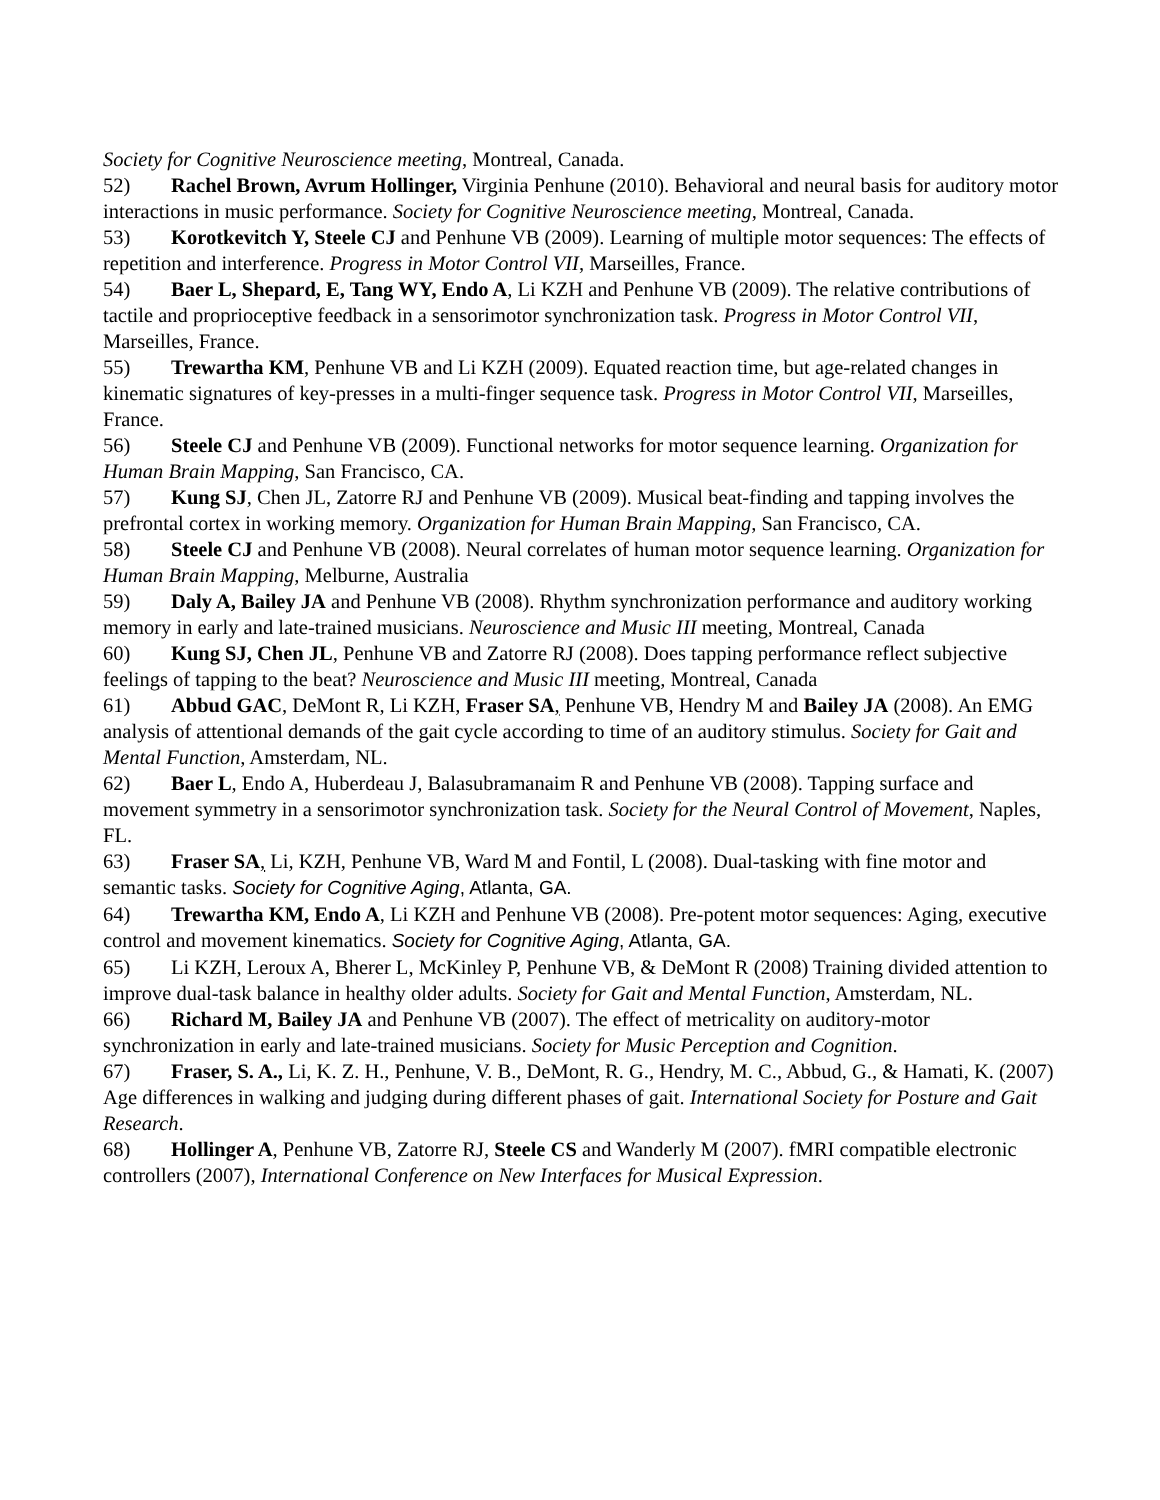Society for Cognitive Neuroscience meeting, Montreal, Canada.
52) Rachel Brown, Avrum Hollinger, Virginia Penhune (2010). Behavioral and neural basis for auditory motor interactions in music performance. Society for Cognitive Neuroscience meeting, Montreal, Canada.
53) Korotkevitch Y, Steele CJ and Penhune VB (2009). Learning of multiple motor sequences: The effects of repetition and interference. Progress in Motor Control VII, Marseilles, France.
54) Baer L, Shepard, E, Tang WY, Endo A, Li KZH and Penhune VB (2009). The relative contributions of tactile and proprioceptive feedback in a sensorimotor synchronization task. Progress in Motor Control VII, Marseilles, France.
55) Trewartha KM, Penhune VB and Li KZH (2009). Equated reaction time, but age-related changes in kinematic signatures of key-presses in a multi-finger sequence task. Progress in Motor Control VII, Marseilles, France.
56) Steele CJ and Penhune VB (2009). Functional networks for motor sequence learning. Organization for Human Brain Mapping, San Francisco, CA.
57) Kung SJ, Chen JL, Zatorre RJ and Penhune VB (2009). Musical beat-finding and tapping involves the prefrontal cortex in working memory. Organization for Human Brain Mapping, San Francisco, CA.
58) Steele CJ and Penhune VB (2008). Neural correlates of human motor sequence learning. Organization for Human Brain Mapping, Melburne, Australia
59) Daly A, Bailey JA and Penhune VB (2008). Rhythm synchronization performance and auditory working memory in early and late-trained musicians. Neuroscience and Music III meeting, Montreal, Canada
60) Kung SJ, Chen JL, Penhune VB and Zatorre RJ (2008). Does tapping performance reflect subjective feelings of tapping to the beat? Neuroscience and Music III meeting, Montreal, Canada
61) Abbud GAC, DeMont R, Li KZH, Fraser SA, Penhune VB, Hendry M and Bailey JA (2008). An EMG analysis of attentional demands of the gait cycle according to time of an auditory stimulus. Society for Gait and Mental Function, Amsterdam, NL.
62) Baer L, Endo A, Huberdeau J, Balasubramanaim R and Penhune VB (2008). Tapping surface and movement symmetry in a sensorimotor synchronization task. Society for the Neural Control of Movement, Naples, FL.
63) Fraser SA, Li, KZH, Penhune VB, Ward M and Fontil, L (2008). Dual-tasking with fine motor and semantic tasks. Society for Cognitive Aging, Atlanta, GA.
64) Trewartha KM, Endo A, Li KZH and Penhune VB (2008). Pre-potent motor sequences: Aging, executive control and movement kinematics. Society for Cognitive Aging, Atlanta, GA.
65) Li KZH, Leroux A, Bherer L, McKinley P, Penhune VB, & DeMont R (2008) Training divided attention to improve dual-task balance in healthy older adults. Society for Gait and Mental Function, Amsterdam, NL.
66) Richard M, Bailey JA and Penhune VB (2007). The effect of metricality on auditory-motor synchronization in early and late-trained musicians. Society for Music Perception and Cognition.
67) Fraser, S. A., Li, K. Z. H., Penhune, V. B., DeMont, R. G., Hendry, M. C., Abbud, G., & Hamati, K. (2007) Age differences in walking and judging during different phases of gait. International Society for Posture and Gait Research.
68) Hollinger A, Penhune VB, Zatorre RJ, Steele CS and Wanderly M (2007). fMRI compatible electronic controllers (2007), International Conference on New Interfaces for Musical Expression.